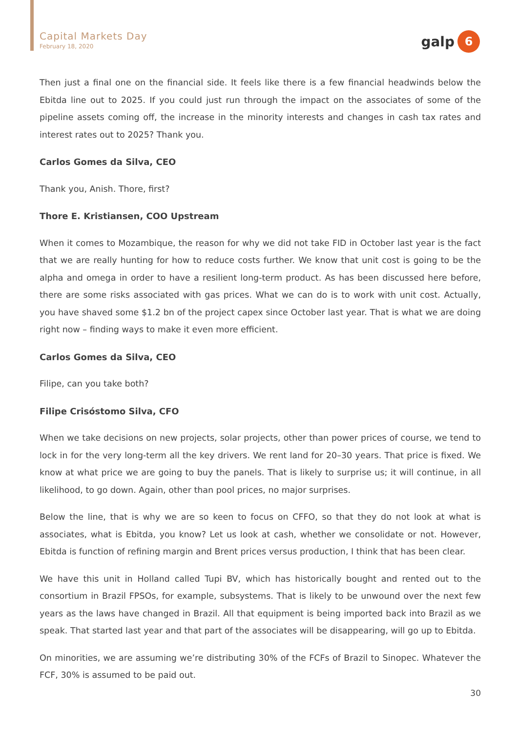Capital Markets Day
February 18, 2020
galp
6
Then just a final one on the financial side. It feels like there is a few financial headwinds below the Ebitda line out to 2025. If you could just run through the impact on the associates of some of the pipeline assets coming off, the increase in the minority interests and changes in cash tax rates and interest rates out to 2025? Thank you.
Carlos Gomes da Silva, CEO
Thank you, Anish. Thore, first?
Thore E. Kristiansen, COO Upstream
When it comes to Mozambique, the reason for why we did not take FID in October last year is the fact that we are really hunting for how to reduce costs further. We know that unit cost is going to be the alpha and omega in order to have a resilient long-term product. As has been discussed here before, there are some risks associated with gas prices. What we can do is to work with unit cost. Actually, you have shaved some $1.2 bn of the project capex since October last year. That is what we are doing right now – finding ways to make it even more efficient.
Carlos Gomes da Silva, CEO
Filipe, can you take both?
Filipe Crisóstomo Silva, CFO
When we take decisions on new projects, solar projects, other than power prices of course, we tend to lock in for the very long-term all the key drivers. We rent land for 20–30 years. That price is fixed. We know at what price we are going to buy the panels. That is likely to surprise us; it will continue, in all likelihood, to go down. Again, other than pool prices, no major surprises.
Below the line, that is why we are so keen to focus on CFFO, so that they do not look at what is associates, what is Ebitda, you know? Let us look at cash, whether we consolidate or not. However, Ebitda is function of refining margin and Brent prices versus production, I think that has been clear.
We have this unit in Holland called Tupi BV, which has historically bought and rented out to the consortium in Brazil FPSOs, for example, subsystems. That is likely to be unwound over the next few years as the laws have changed in Brazil. All that equipment is being imported back into Brazil as we speak. That started last year and that part of the associates will be disappearing, will go up to Ebitda.
On minorities, we are assuming we’re distributing 30% of the FCFs of Brazil to Sinopec. Whatever the FCF, 30% is assumed to be paid out.
30